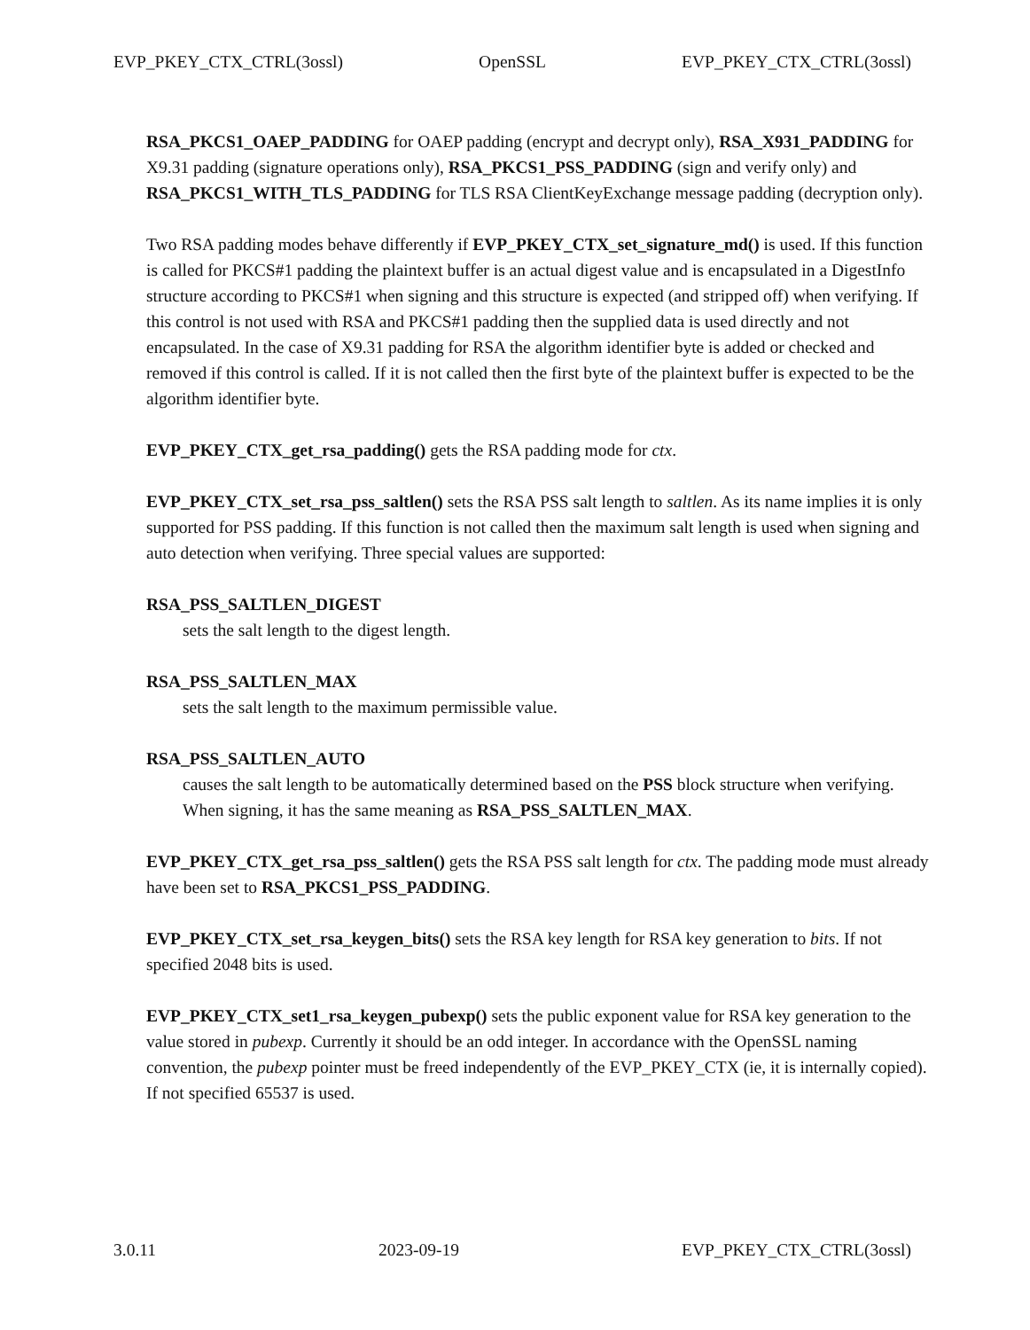EVP_PKEY_CTX_CTRL(3ossl) OpenSSL EVP_PKEY_CTX_CTRL(3ossl)
RSA_PKCS1_OAEP_PADDING for OAEP padding (encrypt and decrypt only), RSA_X931_PADDING for X9.31 padding (signature operations only), RSA_PKCS1_PSS_PADDING (sign and verify only) and RSA_PKCS1_WITH_TLS_PADDING for TLS RSA ClientKeyExchange message padding (decryption only).
Two RSA padding modes behave differently if EVP_PKEY_CTX_set_signature_md() is used. If this function is called for PKCS#1 padding the plaintext buffer is an actual digest value and is encapsulated in a DigestInfo structure according to PKCS#1 when signing and this structure is expected (and stripped off) when verifying. If this control is not used with RSA and PKCS#1 padding then the supplied data is used directly and not encapsulated. In the case of X9.31 padding for RSA the algorithm identifier byte is added or checked and removed if this control is called. If it is not called then the first byte of the plaintext buffer is expected to be the algorithm identifier byte.
EVP_PKEY_CTX_get_rsa_padding() gets the RSA padding mode for ctx.
EVP_PKEY_CTX_set_rsa_pss_saltlen() sets the RSA PSS salt length to saltlen. As its name implies it is only supported for PSS padding. If this function is not called then the maximum salt length is used when signing and auto detection when verifying. Three special values are supported:
RSA_PSS_SALTLEN_DIGEST
sets the salt length to the digest length.
RSA_PSS_SALTLEN_MAX
sets the salt length to the maximum permissible value.
RSA_PSS_SALTLEN_AUTO
causes the salt length to be automatically determined based on the PSS block structure when verifying. When signing, it has the same meaning as RSA_PSS_SALTLEN_MAX.
EVP_PKEY_CTX_get_rsa_pss_saltlen() gets the RSA PSS salt length for ctx. The padding mode must already have been set to RSA_PKCS1_PSS_PADDING.
EVP_PKEY_CTX_set_rsa_keygen_bits() sets the RSA key length for RSA key generation to bits. If not specified 2048 bits is used.
EVP_PKEY_CTX_set1_rsa_keygen_pubexp() sets the public exponent value for RSA key generation to the value stored in pubexp. Currently it should be an odd integer. In accordance with the OpenSSL naming convention, the pubexp pointer must be freed independently of the EVP_PKEY_CTX (ie, it is internally copied). If not specified 65537 is used.
3.0.11 2023-09-19 EVP_PKEY_CTX_CTRL(3ossl)